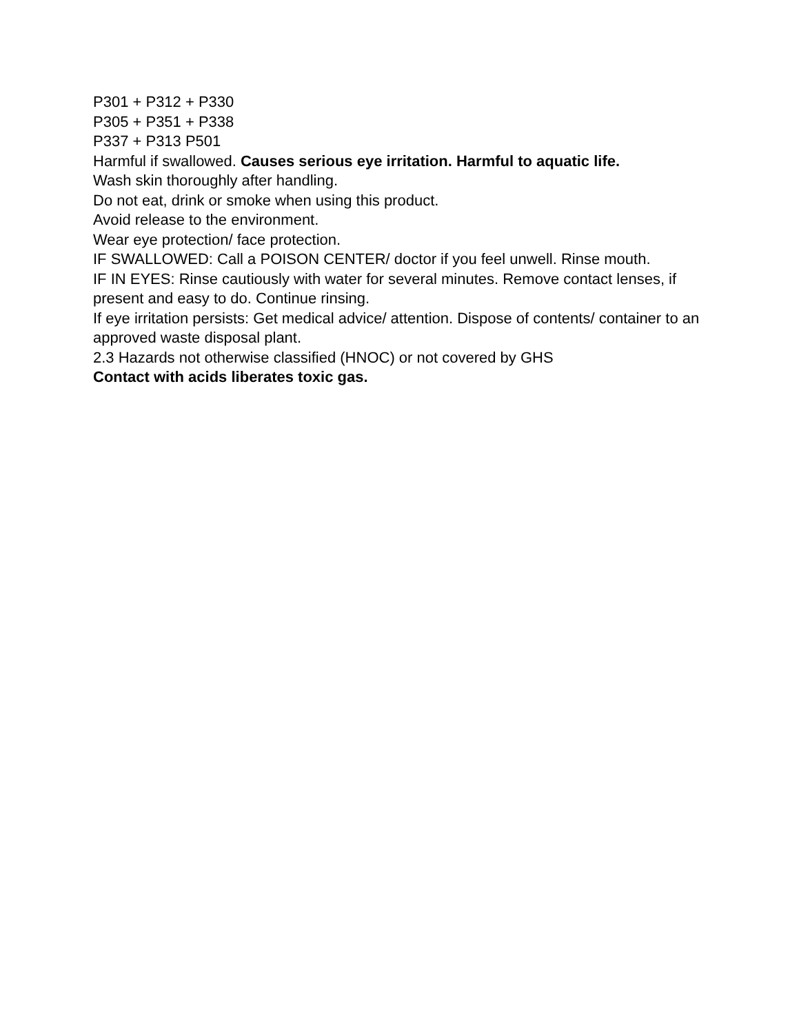P301 + P312 + P330
P305 + P351 + P338
P337 + P313 P501
Harmful if swallowed. Causes serious eye irritation. Harmful to aquatic life.
Wash skin thoroughly after handling.
Do not eat, drink or smoke when using this product.
Avoid release to the environment.
Wear eye protection/ face protection.
IF SWALLOWED: Call a POISON CENTER/ doctor if you feel unwell. Rinse mouth.
IF IN EYES: Rinse cautiously with water for several minutes. Remove contact lenses, if present and easy to do. Continue rinsing.
If eye irritation persists: Get medical advice/ attention. Dispose of contents/ container to an approved waste disposal plant.
2.3 Hazards not otherwise classified (HNOC) or not covered by GHS
Contact with acids liberates toxic gas.